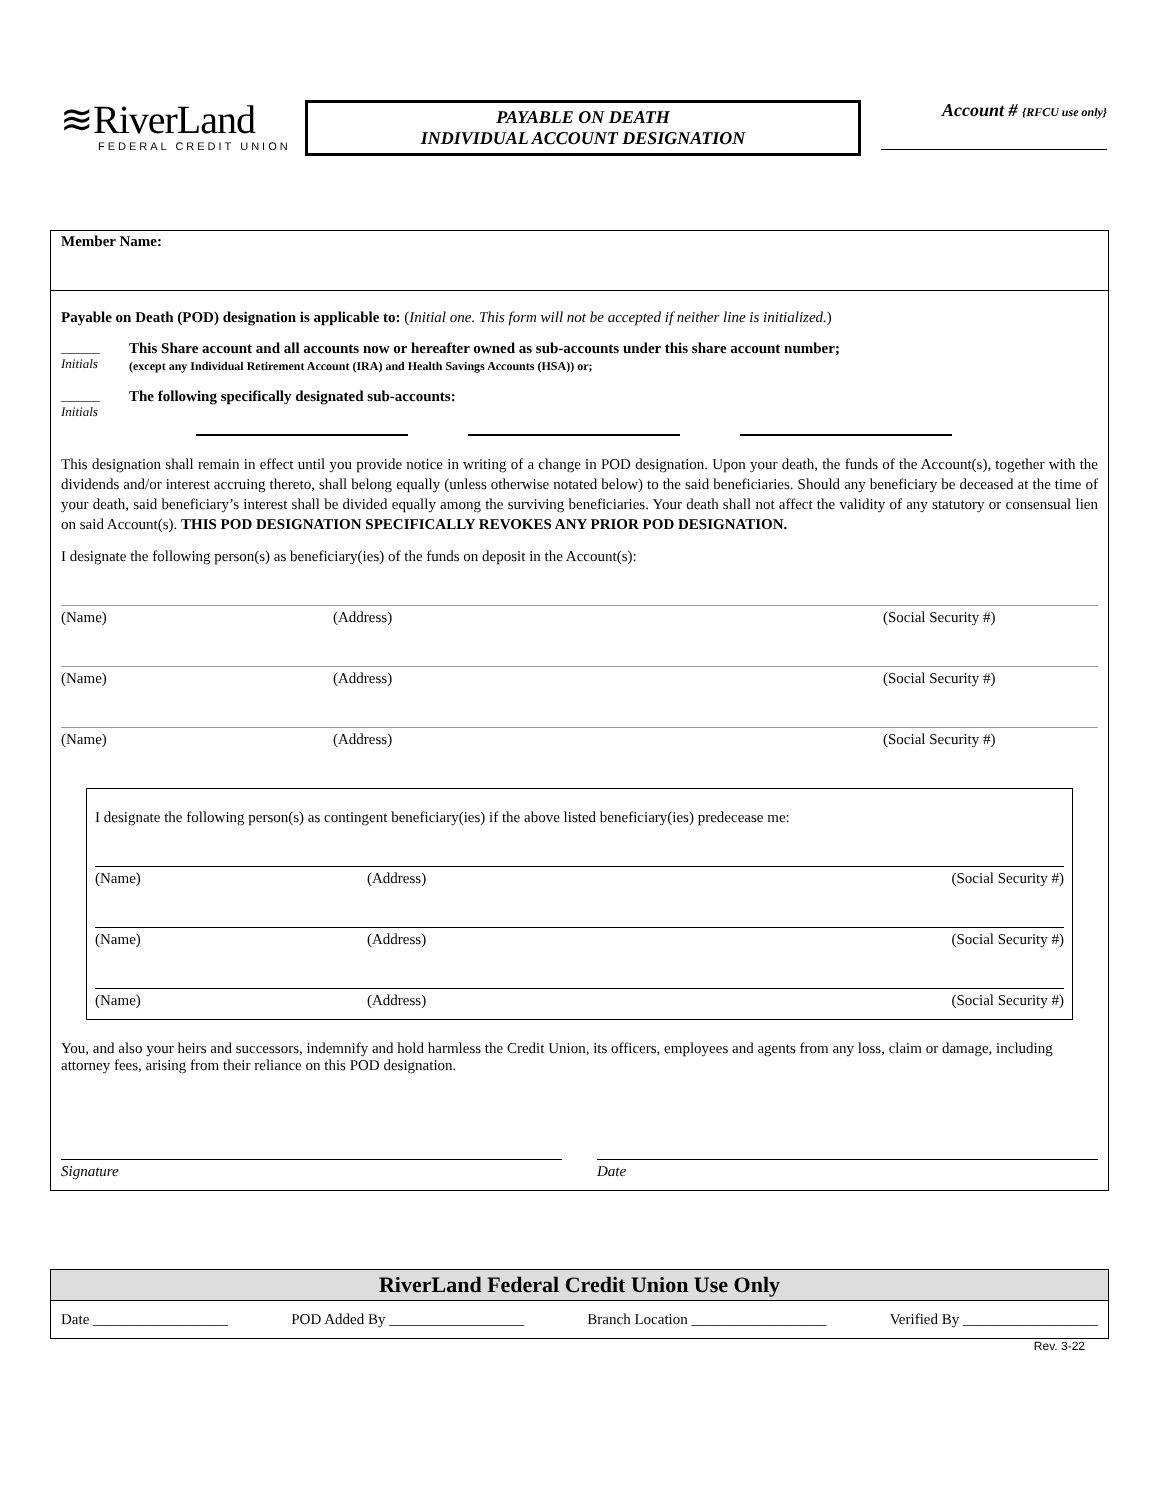≋RiverLand
FEDERAL CREDIT UNION
PAYABLE ON DEATH
INDIVIDUAL ACCOUNT DESIGNATION
Account # {RFCU use only}
Member Name:
Payable on Death (POD) designation is applicable to: (Initial one. This form will not be accepted if neither line is initialized.)
______
Initials
This Share account and all accounts now or hereafter owned as sub-accounts under this share account number;
(except any Individual Retirement Account (IRA) and Health Savings Accounts (HSA)) or;
______
Initials
The following specifically designated sub-accounts:
This designation shall remain in effect until you provide notice in writing of a change in POD designation. Upon your death, the funds of the Account(s), together with the dividends and/or interest accruing thereto, shall belong equally (unless otherwise notated below) to the said beneficiaries. Should any beneficiary be deceased at the time of your death, said beneficiary’s interest shall be divided equally among the surviving beneficiaries. Your death shall not affect the validity of any statutory or consensual lien on said Account(s). THIS POD DESIGNATION SPECIFICALLY REVOKES ANY PRIOR POD DESIGNATION.
I designate the following person(s) as beneficiary(ies) of the funds on deposit in the Account(s):
(Name) (Address) (Social Security #)
(Name) (Address) (Social Security #)
(Name) (Address) (Social Security #)
I designate the following person(s) as contingent beneficiary(ies) if the above listed beneficiary(ies) predecease me:
(Name) (Address) (Social Security #)
(Name) (Address) (Social Security #)
(Name) (Address) (Social Security #)
You, and also your heirs and successors, indemnify and hold harmless the Credit Union, its officers, employees and agents from any loss, claim or damage, including attorney fees, arising from their reliance on this POD designation.
Signature Date
RiverLand Federal Credit Union Use Only
Date __________________ POD Added By __________________ Branch Location __________________ Verified By __________________
Rev. 3-22